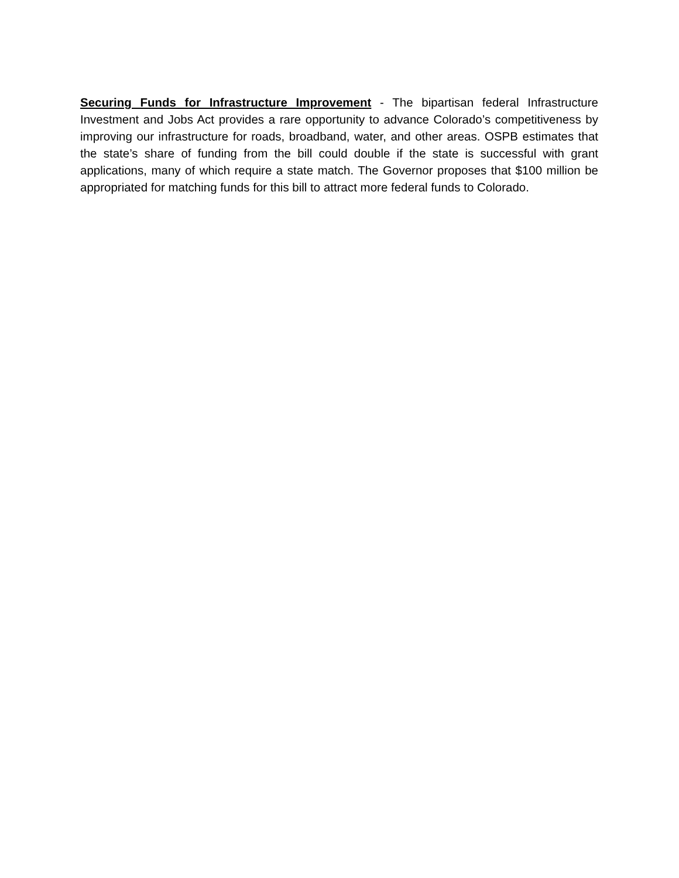Securing Funds for Infrastructure Improvement - The bipartisan federal Infrastructure Investment and Jobs Act provides a rare opportunity to advance Colorado’s competitiveness by improving our infrastructure for roads, broadband, water, and other areas. OSPB estimates that the state’s share of funding from the bill could double if the state is successful with grant applications, many of which require a state match. The Governor proposes that $100 million be appropriated for matching funds for this bill to attract more federal funds to Colorado.